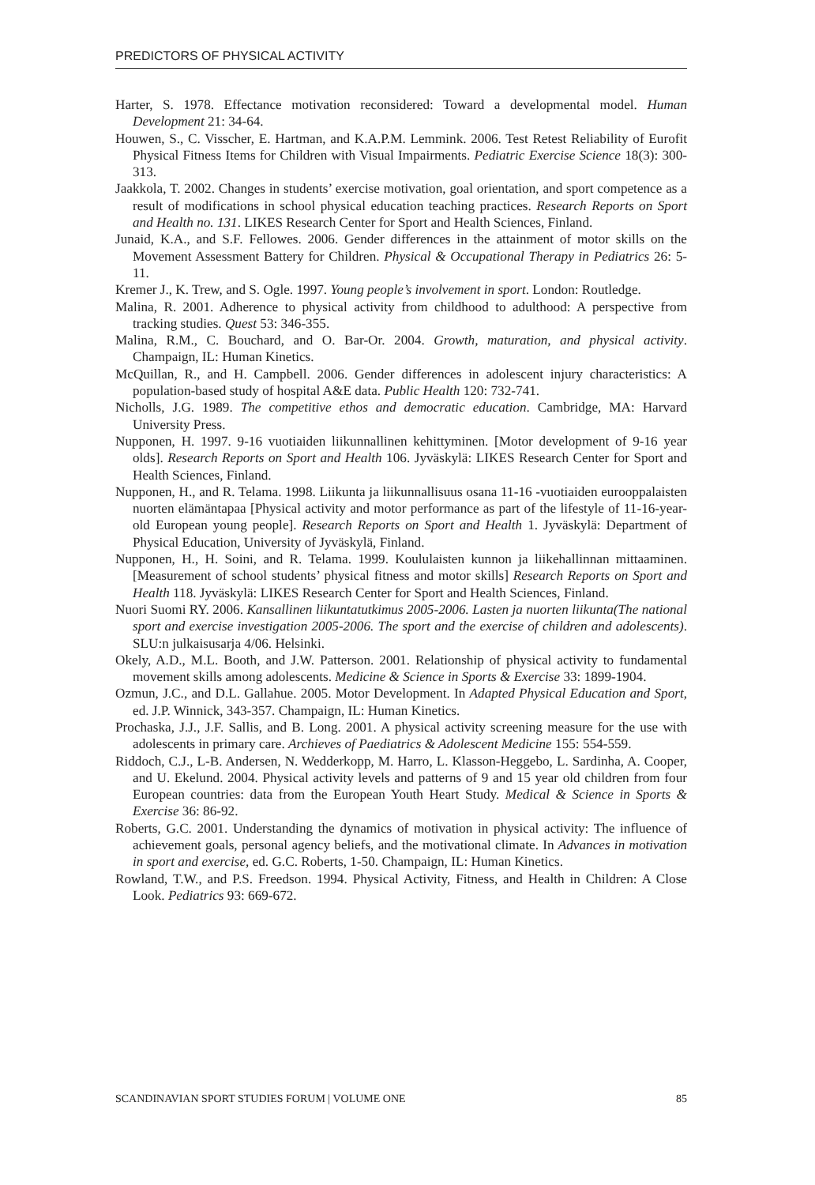PREDICTORS OF PHYSICAL ACTIVITY
Harter, S. 1978. Effectance motivation reconsidered: Toward a developmental model. Human Development 21: 34-64.
Houwen, S., C. Visscher, E. Hartman, and K.A.P.M. Lemmink. 2006. Test Retest Reliability of Eurofit Physical Fitness Items for Children with Visual Impairments. Pediatric Exercise Science 18(3): 300-313.
Jaakkola, T. 2002. Changes in students’ exercise motivation, goal orientation, and sport competence as a result of modifications in school physical education teaching practices. Research Reports on Sport and Health no. 131. LIKES Research Center for Sport and Health Sciences, Finland.
Junaid, K.A., and S.F. Fellowes. 2006. Gender differences in the attainment of motor skills on the Movement Assessment Battery for Children. Physical & Occupational Therapy in Pediatrics 26: 5-11.
Kremer J., K. Trew, and S. Ogle. 1997. Young people’s involvement in sport. London: Routledge.
Malina, R. 2001. Adherence to physical activity from childhood to adulthood: A perspective from tracking studies. Quest 53: 346-355.
Malina, R.M., C. Bouchard, and O. Bar-Or. 2004. Growth, maturation, and physical activity. Champaign, IL: Human Kinetics.
McQuillan, R., and H. Campbell. 2006. Gender differences in adolescent injury characteristics: A population-based study of hospital A&E data. Public Health 120: 732-741.
Nicholls, J.G. 1989. The competitive ethos and democratic education. Cambridge, MA: Harvard University Press.
Nupponen, H. 1997. 9-16 vuotiaiden liikunnallinen kehittyminen. [Motor development of 9-16 year olds]. Research Reports on Sport and Health 106. Jyväskylä: LIKES Research Center for Sport and Health Sciences, Finland.
Nupponen, H., and R. Telama. 1998. Liikunta ja liikunnallisuus osana 11-16 -vuotiaiden eurooppalaisten nuorten elämäntapaa [Physical activity and motor performance as part of the lifestyle of 11-16-year-old European young people]. Research Reports on Sport and Health 1. Jyväskylä: Department of Physical Education, University of Jyväskylä, Finland.
Nupponen, H., H. Soini, and R. Telama. 1999. Koululaisten kunnon ja liikehallinnan mittaaminen. [Measurement of school students’ physical fitness and motor skills] Research Reports on Sport and Health 118. Jyväskylä: LIKES Research Center for Sport and Health Sciences, Finland.
Nuori Suomi RY. 2006. Kansallinen liikuntatutkimus 2005-2006. Lasten ja nuorten liikunta(The national sport and exercise investigation 2005-2006. The sport and the exercise of children and adolescents). SLU:n julkaisusarja 4/06. Helsinki.
Okely, A.D., M.L. Booth, and J.W. Patterson. 2001. Relationship of physical activity to fundamental movement skills among adolescents. Medicine & Science in Sports & Exercise 33: 1899-1904.
Ozmun, J.C., and D.L. Gallahue. 2005. Motor Development. In Adapted Physical Education and Sport, ed. J.P. Winnick, 343-357. Champaign, IL: Human Kinetics.
Prochaska, J.J., J.F. Sallis, and B. Long. 2001. A physical activity screening measure for the use with adolescents in primary care. Archieves of Paediatrics & Adolescent Medicine 155: 554-559.
Riddoch, C.J., L-B. Andersen, N. Wedderkopp, M. Harro, L. Klasson-Heggebo, L. Sardinha, A. Cooper, and U. Ekelund. 2004. Physical activity levels and patterns of 9 and 15 year old children from four European countries: data from the European Youth Heart Study. Medical & Science in Sports & Exercise 36: 86-92.
Roberts, G.C. 2001. Understanding the dynamics of motivation in physical activity: The influence of achievement goals, personal agency beliefs, and the motivational climate. In Advances in motivation in sport and exercise, ed. G.C. Roberts, 1-50. Champaign, IL: Human Kinetics.
Rowland, T.W., and P.S. Freedson. 1994. Physical Activity, Fitness, and Health in Children: A Close Look. Pediatrics 93: 669-672.
SCANDINAVIAN SPORT STUDIES FORUM | VOLUME ONE 85